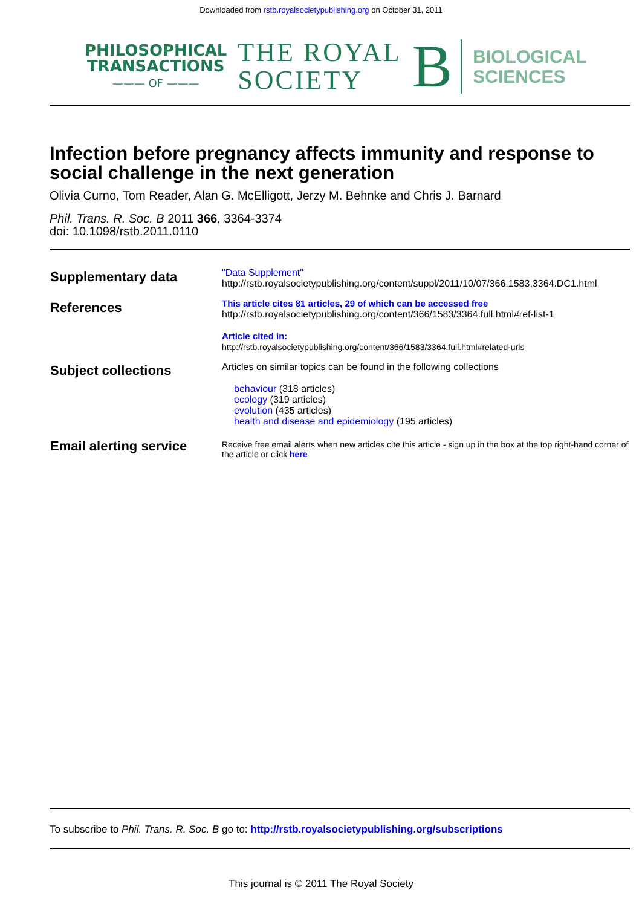Downloaded from rstb.royalsocietypublishing.org on October 31, 2011
PHILOSOPHICAL
TRANSACTIONS
——— OF ———
THE ROYAL
SOCIETY
B
BIOLOGICAL
SCIENCES
Infection before pregnancy affects immunity and response to social challenge in the next generation
Olivia Curno, Tom Reader, Alan G. McElligott, Jerzy M. Behnke and Chris J. Barnard
Phil. Trans. R. Soc. B 2011 366, 3364-3374
doi: 10.1098/rstb.2011.0110
| Supplementary data | "Data Supplement" http://rstb.royalsocietypublishing.org/content/suppl/2011/10/07/366.1583.3364.DC1.html |
| References | This article cites 81 articles, 29 of which can be accessed free http://rstb.royalsocietypublishing.org/content/366/1583/3364.full.html#ref-list-1 Article cited in: http://rstb.royalsocietypublishing.org/content/366/1583/3364.full.html#related-urls |
| Subject collections | Articles on similar topics can be found in the following collections behaviour (318 articles) ecology (319 articles) evolution (435 articles) health and disease and epidemiology (195 articles) |
| Email alerting service | Receive free email alerts when new articles cite this article - sign up in the box at the top right-hand corner of the article or click here |
To subscribe to Phil. Trans. R. Soc. B go to: http://rstb.royalsocietypublishing.org/subscriptions
This journal is © 2011 The Royal Society